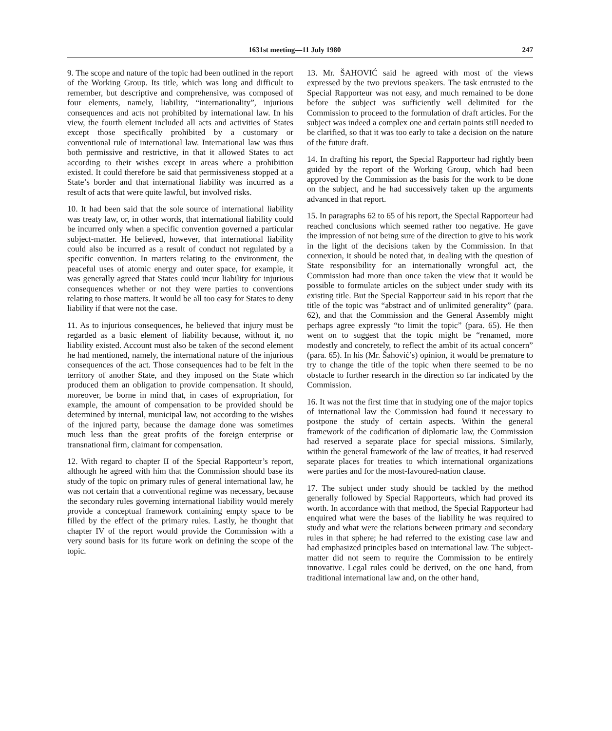1631st meeting—11 July 1980 247
9. The scope and nature of the topic had been outlined in the report of the Working Group. Its title, which was long and difficult to remember, but descriptive and comprehensive, was composed of four elements, namely, liability, “internationality”, injurious consequences and acts not prohibited by international law. In his view, the fourth element included all acts and activities of States except those specifically prohibited by a customary or conventional rule of international law. International law was thus both permissive and restrictive, in that it allowed States to act according to their wishes except in areas where a prohibition existed. It could therefore be said that permissiveness stopped at a State’s border and that international liability was incurred as a result of acts that were quite lawful, but involved risks.
10. It had been said that the sole source of international liability was treaty law, or, in other words, that international liability could be incurred only when a specific convention governed a particular subject-matter. He believed, however, that international liability could also be incurred as a result of conduct not regulated by a specific convention. In matters relating to the environment, the peaceful uses of atomic energy and outer space, for example, it was generally agreed that States could incur liability for injurious consequences whether or not they were parties to conventions relating to those matters. It would be all too easy for States to deny liability if that were not the case.
11. As to injurious consequences, he believed that injury must be regarded as a basic element of liability because, without it, no liability existed. Account must also be taken of the second element he had mentioned, namely, the international nature of the injurious consequences of the act. Those consequences had to be felt in the territory of another State, and they imposed on the State which produced them an obligation to provide compensation. It should, moreover, be borne in mind that, in cases of expropriation, for example, the amount of compensation to be provided should be determined by internal, municipal law, not according to the wishes of the injured party, because the damage done was sometimes much less than the great profits of the foreign enterprise or transnational firm, claimant for compensation.
12. With regard to chapter II of the Special Rapporteur’s report, although he agreed with him that the Commission should base its study of the topic on primary rules of general international law, he was not certain that a conventional regime was necessary, because the secondary rules governing international liability would merely provide a conceptual framework containing empty space to be filled by the effect of the primary rules. Lastly, he thought that chapter IV of the report would provide the Commission with a very sound basis for its future work on defining the scope of the topic.
13. Mr. ŠAHOVIĆ said he agreed with most of the views expressed by the two previous speakers. The task entrusted to the Special Rapporteur was not easy, and much remained to be done before the subject was sufficiently well delimited for the Commission to proceed to the formulation of draft articles. For the subject was indeed a complex one and certain points still needed to be clarified, so that it was too early to take a decision on the nature of the future draft.
14. In drafting his report, the Special Rapporteur had rightly been guided by the report of the Working Group, which had been approved by the Commission as the basis for the work to be done on the subject, and he had successively taken up the arguments advanced in that report.
15. In paragraphs 62 to 65 of his report, the Special Rapporteur had reached conclusions which seemed rather too negative. He gave the impression of not being sure of the direction to give to his work in the light of the decisions taken by the Commission. In that connexion, it should be noted that, in dealing with the question of State responsibility for an internationally wrongful act, the Commission had more than once taken the view that it would be possible to formulate articles on the subject under study with its existing title. But the Special Rapporteur said in his report that the title of the topic was “abstract and of unlimited generality” (para. 62), and that the Commission and the General Assembly might perhaps agree expressly “to limit the topic” (para. 65). He then went on to suggest that the topic might be “renamed, more modestly and concretely, to reflect the ambit of its actual concern” (para. 65). In his (Mr. Šahović’s) opinion, it would be premature to try to change the title of the topic when there seemed to be no obstacle to further research in the direction so far indicated by the Commission.
16. It was not the first time that in studying one of the major topics of international law the Commission had found it necessary to postpone the study of certain aspects. Within the general framework of the codification of diplomatic law, the Commission had reserved a separate place for special missions. Similarly, within the general framework of the law of treaties, it had reserved separate places for treaties to which international organizations were parties and for the most-favoured-nation clause.
17. The subject under study should be tackled by the method generally followed by Special Rapporteurs, which had proved its worth. In accordance with that method, the Special Rapporteur had enquired what were the bases of the liability he was required to study and what were the relations between primary and secondary rules in that sphere; he had referred to the existing case law and had emphasized principles based on international law. The subject-matter did not seem to require the Commission to be entirely innovative. Legal rules could be derived, on the one hand, from traditional international law and, on the other hand,